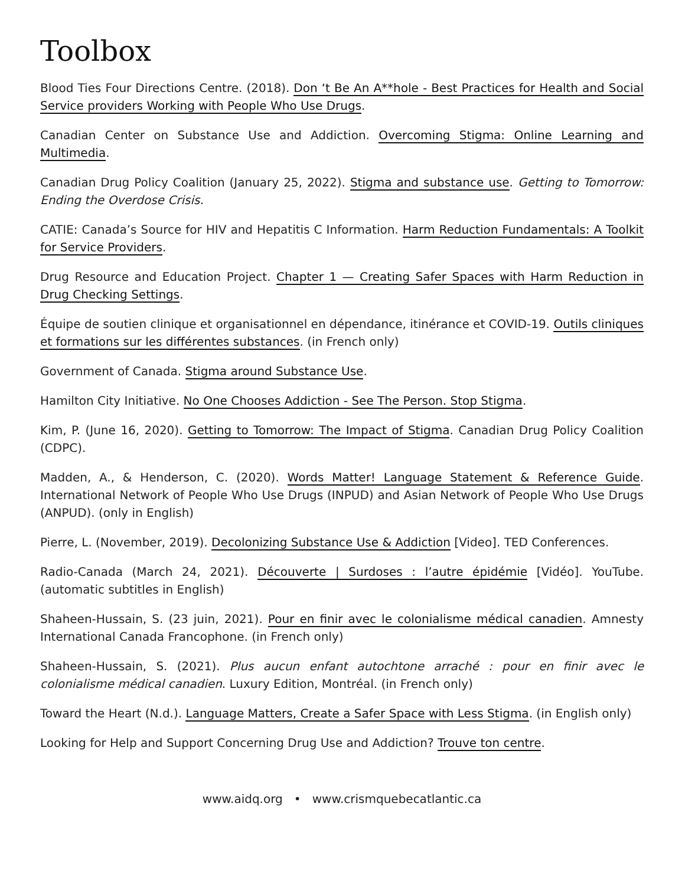Toolbox
Blood Ties Four Directions Centre. (2018). Don ‘t Be An A**hole - Best Practices for Health and Social Service providers Working with People Who Use Drugs.
Canadian Center on Substance Use and Addiction. Overcoming Stigma: Online Learning and Multimedia.
Canadian Drug Policy Coalition (January 25, 2022). Stigma and substance use. Getting to Tomorrow: Ending the Overdose Crisis.
CATIE: Canada’s Source for HIV and Hepatitis C Information. Harm Reduction Fundamentals: A Toolkit for Service Providers.
Drug Resource and Education Project. Chapter 1 — Creating Safer Spaces with Harm Reduction in Drug Checking Settings.
Équipe de soutien clinique et organisationnel en dépendance, itinérance et COVID-19. Outils cliniques et formations sur les différentes substances. (in French only)
Government of Canada. Stigma around Substance Use.
Hamilton City Initiative. No One Chooses Addiction - See The Person. Stop Stigma.
Kim, P. (June 16, 2020). Getting to Tomorrow: The Impact of Stigma. Canadian Drug Policy Coalition (CDPC).
Madden, A., & Henderson, C. (2020). Words Matter! Language Statement & Reference Guide. International Network of People Who Use Drugs (INPUD) and Asian Network of People Who Use Drugs (ANPUD). (only in English)
Pierre, L. (November, 2019). Decolonizing Substance Use & Addiction [Video]. TED Conferences.
Radio-Canada (March 24, 2021). Découverte | Surdoses : l’autre épidémie [Vidéo]. YouTube. (automatic subtitles in English)
Shaheen-Hussain, S. (23 juin, 2021). Pour en finir avec le colonialisme médical canadien. Amnesty International Canada Francophone. (in French only)
Shaheen-Hussain, S. (2021). Plus aucun enfant autochtone arraché : pour en finir avec le colonialisme médical canadien. Luxury Edition, Montréal. (in French only)
Toward the Heart (N.d.). Language Matters, Create a Safer Space with Less Stigma. (in English only)
Looking for Help and Support Concerning Drug Use and Addiction? Trouve ton centre.
www.aidq.org • www.crismquebecatlantic.ca